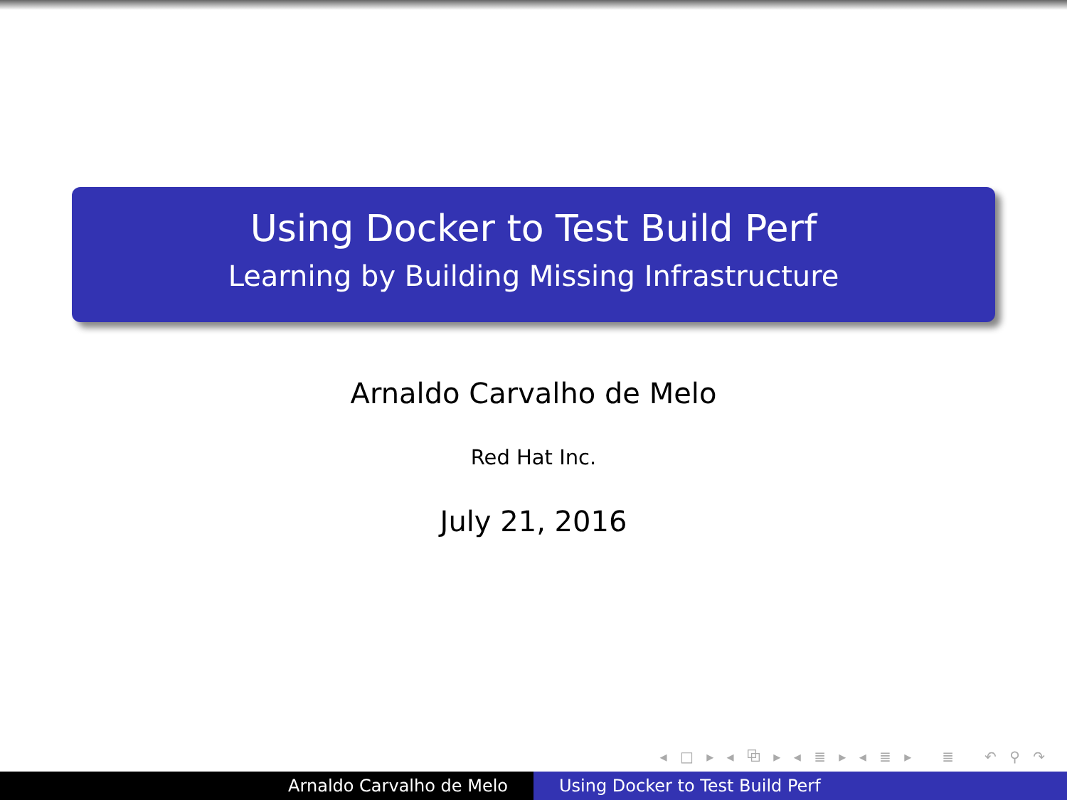Using Docker to Test Build Perf
Learning by Building Missing Infrastructure
Arnaldo Carvalho de Melo
Red Hat Inc.
July 21, 2016
◂ □ ▸ ◂ ⧉ ▸ ◂ ≣ ▸ ◂ ≣ ▸ ≣ ↶ ⚲ ↷
Arnaldo Carvalho de Melo Using Docker to Test Build Perf